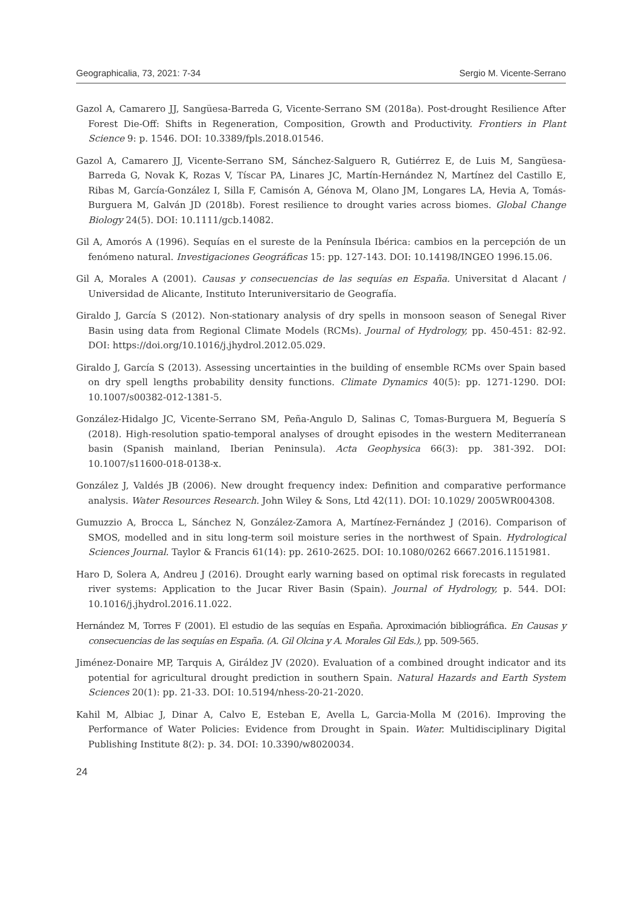Geographicalia, 73, 2021: 7-34 Sergio M. Vicente-Serrano
Gazol A, Camarero JJ, Sangüesa-Barreda G, Vicente-Serrano SM (2018a). Post-drought Resilience After Forest Die-Off: Shifts in Regeneration, Composition, Growth and Productivity. Frontiers in Plant Science 9: p. 1546. DOI: 10.3389/fpls.2018.01546.
Gazol A, Camarero JJ, Vicente-Serrano SM, Sánchez-Salguero R, Gutiérrez E, de Luis M, Sangüesa-Barreda G, Novak K, Rozas V, Tíscar PA, Linares JC, Martín-Hernández N, Martínez del Castillo E, Ribas M, García-González I, Silla F, Camisón A, Génova M, Olano JM, Longares LA, Hevia A, Tomás-Burguera M, Galván JD (2018b). Forest resilience to drought varies across biomes. Global Change Biology 24(5). DOI: 10.1111/gcb.14082.
Gil A, Amorós A (1996). Sequías en el sureste de la Península Ibérica: cambios en la percepción de un fenómeno natural. Investigaciones Geográficas 15: pp. 127-143. DOI: 10.14198/INGEO 1996.15.06.
Gil A, Morales A (2001). Causas y consecuencias de las sequías en España. Universitat d Alacant / Universidad de Alicante, Instituto Interuniversitario de Geografía.
Giraldo J, García S (2012). Non-stationary analysis of dry spells in monsoon season of Senegal River Basin using data from Regional Climate Models (RCMs). Journal of Hydrology, pp. 450-451: 82-92. DOI: https://doi.org/10.1016/j.jhydrol.2012.05.029.
Giraldo J, García S (2013). Assessing uncertainties in the building of ensemble RCMs over Spain based on dry spell lengths probability density functions. Climate Dynamics 40(5): pp. 1271-1290. DOI: 10.1007/s00382-012-1381-5.
González-Hidalgo JC, Vicente-Serrano SM, Peña-Angulo D, Salinas C, Tomas-Burguera M, Beguería S (2018). High-resolution spatio-temporal analyses of drought episodes in the western Mediterranean basin (Spanish mainland, Iberian Peninsula). Acta Geophysica 66(3): pp. 381-392. DOI: 10.1007/s11600-018-0138-x.
González J, Valdés JB (2006). New drought frequency index: Definition and comparative performance analysis. Water Resources Research. John Wiley & Sons, Ltd 42(11). DOI: 10.1029/ 2005WR004308.
Gumuzzio A, Brocca L, Sánchez N, González-Zamora A, Martínez-Fernández J (2016). Comparison of SMOS, modelled and in situ long-term soil moisture series in the northwest of Spain. Hydrological Sciences Journal. Taylor & Francis 61(14): pp. 2610-2625. DOI: 10.1080/0262 6667.2016.1151981.
Haro D, Solera A, Andreu J (2016). Drought early warning based on optimal risk forecasts in regulated river systems: Application to the Jucar River Basin (Spain). Journal of Hydrology, p. 544. DOI: 10.1016/j.jhydrol.2016.11.022.
Hernández M, Torres F (2001). El estudio de las sequías en España. Aproximación bibliográfica. En Causas y consecuencias de las sequías en España. (A. Gil Olcina y A. Morales Gil Eds.), pp. 509-565.
Jiménez-Donaire MP, Tarquis A, Giráldez JV (2020). Evaluation of a combined drought indicator and its potential for agricultural drought prediction in southern Spain. Natural Hazards and Earth System Sciences 20(1): pp. 21-33. DOI: 10.5194/nhess-20-21-2020.
Kahil M, Albiac J, Dinar A, Calvo E, Esteban E, Avella L, Garcia-Molla M (2016). Improving the Performance of Water Policies: Evidence from Drought in Spain. Water. Multidisciplinary Digital Publishing Institute 8(2): p. 34. DOI: 10.3390/w8020034.
24